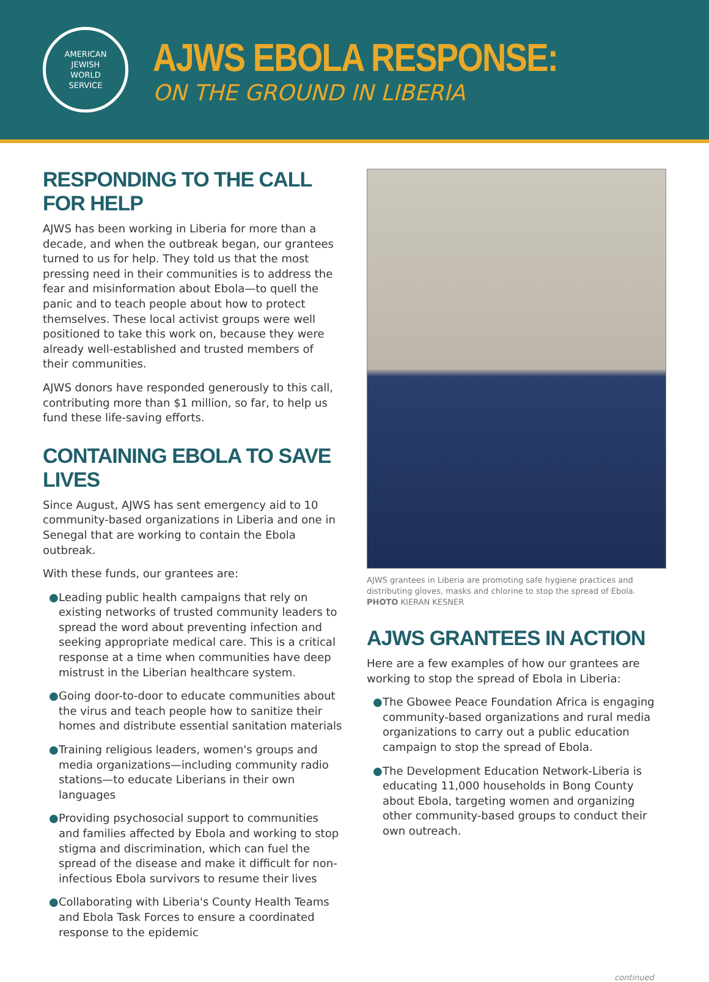AMERICAN
JEWISH
WORLD
SERVICE
AJWS EBOLA RESPONSE:
ON THE GROUND IN LIBERIA
RESPONDING TO THE CALL FOR HELP
AJWS has been working in Liberia for more than a decade, and when the outbreak began, our grantees turned to us for help. They told us that the most pressing need in their communities is to address the fear and misinformation about Ebola—to quell the panic and to teach people about how to protect themselves. These local activist groups were well positioned to take this work on, because they were already well-established and trusted members of their communities.
AJWS donors have responded generously to this call, contributing more than $1 million, so far, to help us fund these life-saving efforts.
CONTAINING EBOLA TO SAVE LIVES
Since August, AJWS has sent emergency aid to 10 community-based organizations in Liberia and one in Senegal that are working to contain the Ebola outbreak.
With these funds, our grantees are:
● Leading public health campaigns that rely on existing networks of trusted community leaders to spread the word about preventing infection and seeking appropriate medical care. This is a critical response at a time when communities have deep mistrust in the Liberian healthcare system.
● Going door-to-door to educate communities about the virus and teach people how to sanitize their homes and distribute essential sanitation materials
● Training religious leaders, women's groups and media organizations—including community radio stations—to educate Liberians in their own languages
● Providing psychosocial support to communities and families affected by Ebola and working to stop stigma and discrimination, which can fuel the spread of the disease and make it difficult for non-infectious Ebola survivors to resume their lives
● Collaborating with Liberia's County Health Teams and Ebola Task Forces to ensure a coordinated response to the epidemic
AJWS grantees in Liberia are promoting safe hygiene practices and distributing gloves, masks and chlorine to stop the spread of Ebola.
PHOTO KIERAN KESNER
AJWS GRANTEES IN ACTION
Here are a few examples of how our grantees are working to stop the spread of Ebola in Liberia:
● The Gbowee Peace Foundation Africa is engaging community-based organizations and rural media organizations to carry out a public education campaign to stop the spread of Ebola.
● The Development Education Network-Liberia is educating 11,000 households in Bong County about Ebola, targeting women and organizing other community-based groups to conduct their own outreach.
continued